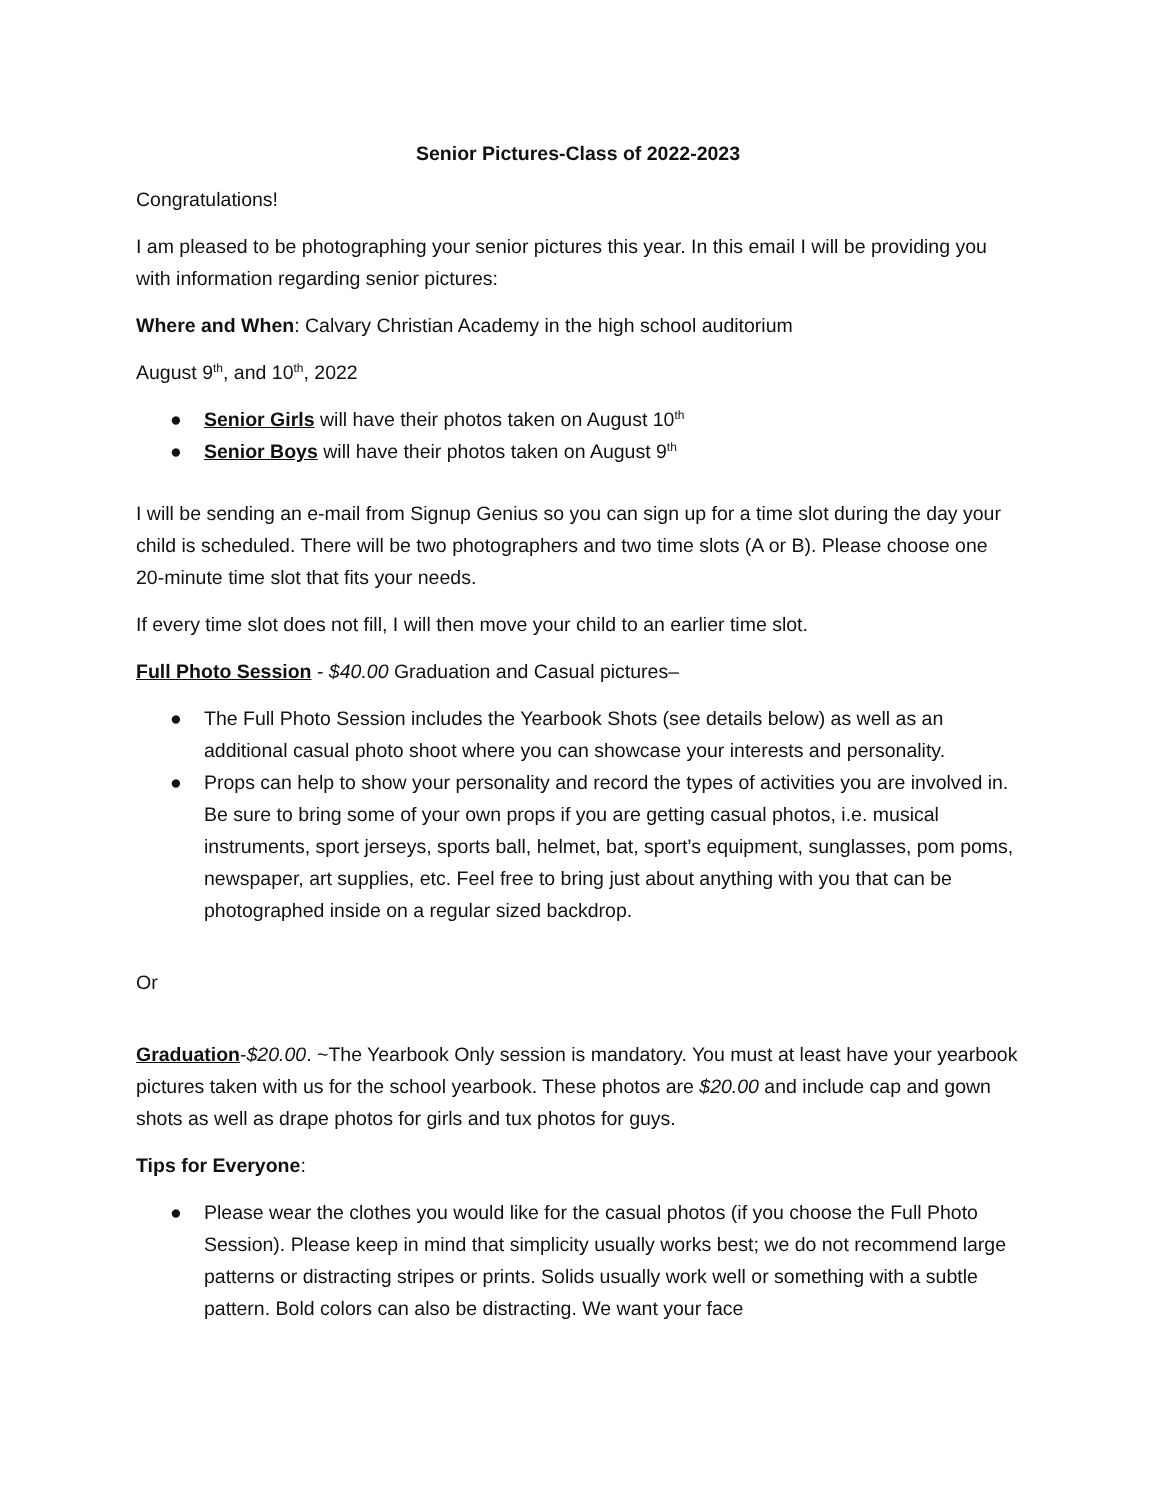Senior Pictures-Class of 2022-2023
Congratulations!
I am pleased to be photographing your senior pictures this year. In this email I will be providing you with information regarding senior pictures:
Where and When: Calvary Christian Academy in the high school auditorium
August 9<sup>th</sup>, and 10<sup>th</sup>, 2022
● Senior Girls will have their photos taken on August 10<sup>th</sup>
● Senior Boys will have their photos taken on August 9<sup>th</sup>
I will be sending an e-mail from Signup Genius so you can sign up for a time slot during the day your child is scheduled. There will be two photographers and two time slots (A or B). Please choose one 20-minute time slot that fits your needs.
If every time slot does not fill, I will then move your child to an earlier time slot.
Full Photo Session - $40.00 Graduation and Casual pictures–
● The Full Photo Session includes the Yearbook Shots (see details below) as well as an additional casual photo shoot where you can showcase your interests and personality.
● Props can help to show your personality and record the types of activities you are involved in. Be sure to bring some of your own props if you are getting casual photos, i.e. musical instruments, sport jerseys, sports ball, helmet, bat, sport’s equipment, sunglasses, pom poms, newspaper, art supplies, etc. Feel free to bring just about anything with you that can be photographed inside on a regular sized backdrop.
Or
Graduation-$20.00. ~The Yearbook Only session is mandatory. You must at least have your yearbook pictures taken with us for the school yearbook. These photos are $20.00 and include cap and gown shots as well as drape photos for girls and tux photos for guys.
Tips for Everyone:
● Please wear the clothes you would like for the casual photos (if you choose the Full Photo Session). Please keep in mind that simplicity usually works best; we do not recommend large patterns or distracting stripes or prints. Solids usually work well or something with a subtle pattern. Bold colors can also be distracting. We want your face